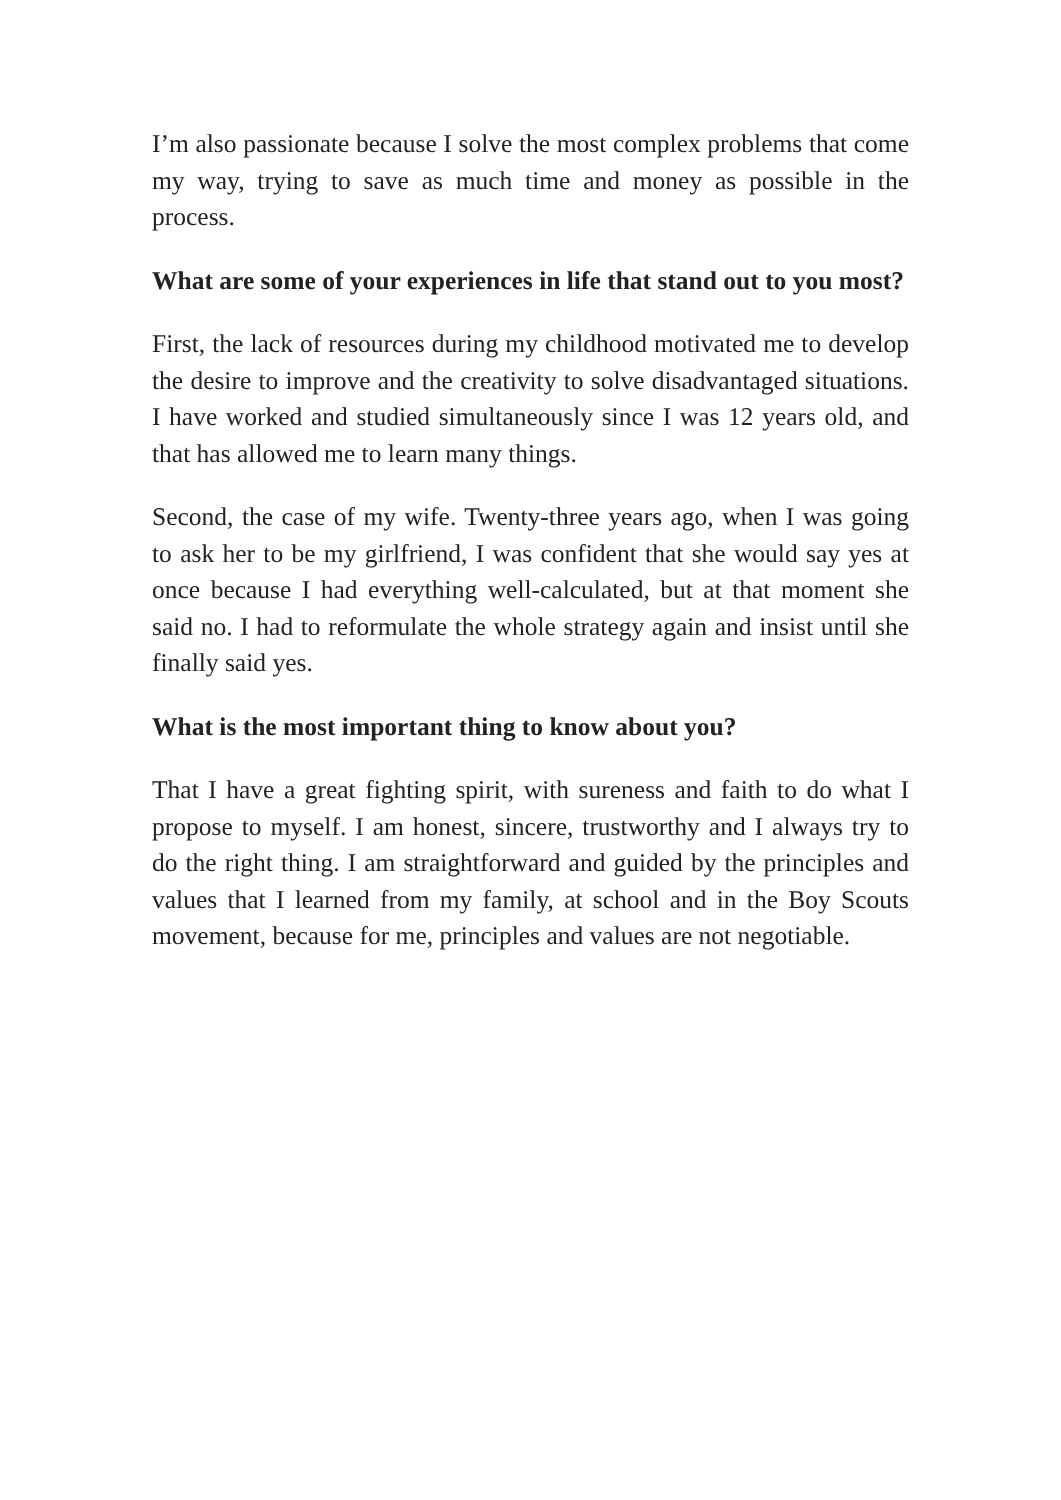I’m also passionate because I solve the most complex problems that come my way, trying to save as much time and money as possible in the process.
What are some of your experiences in life that stand out to you most?
First, the lack of resources during my childhood motivated me to develop the desire to improve and the creativity to solve disadvantaged situations. I have worked and studied simultaneously since I was 12 years old, and that has allowed me to learn many things.
Second, the case of my wife. Twenty-three years ago, when I was going to ask her to be my girlfriend, I was confident that she would say yes at once because I had everything well-calculated, but at that moment she said no. I had to reformulate the whole strategy again and insist until she finally said yes.
What is the most important thing to know about you?
That I have a great fighting spirit, with sureness and faith to do what I propose to myself. I am honest, sincere, trustworthy and I always try to do the right thing. I am straightforward and guided by the principles and values that I learned from my family, at school and in the Boy Scouts movement, because for me, principles and values are not negotiable.